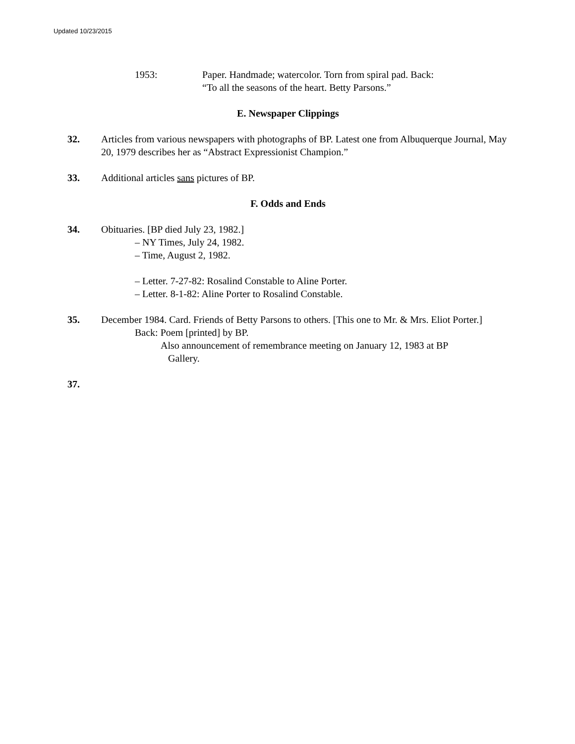Updated 10/23/2015
1953: Paper. Handmade; watercolor. Torn from spiral pad. Back:
“To all the seasons of the heart. Betty Parsons.”
E. Newspaper Clippings
32. Articles from various newspapers with photographs of BP. Latest one from Albuquerque Journal, May 20, 1979 describes her as “Abstract Expressionist Champion.”
33. Additional articles sans pictures of BP.
F. Odds and Ends
34. Obituaries. [BP died July 23, 1982.]
– NY Times, July 24, 1982.
– Time, August 2, 1982.
– Letter. 7-27-82: Rosalind Constable to Aline Porter.
– Letter. 8-1-82: Aline Porter to Rosalind Constable.
35. December 1984. Card. Friends of Betty Parsons to others. [This one to Mr. & Mrs. Eliot Porter.]
Back: Poem [printed] by BP.
Also announcement of remembrance meeting on January 12, 1983 at BP
Gallery.
37.